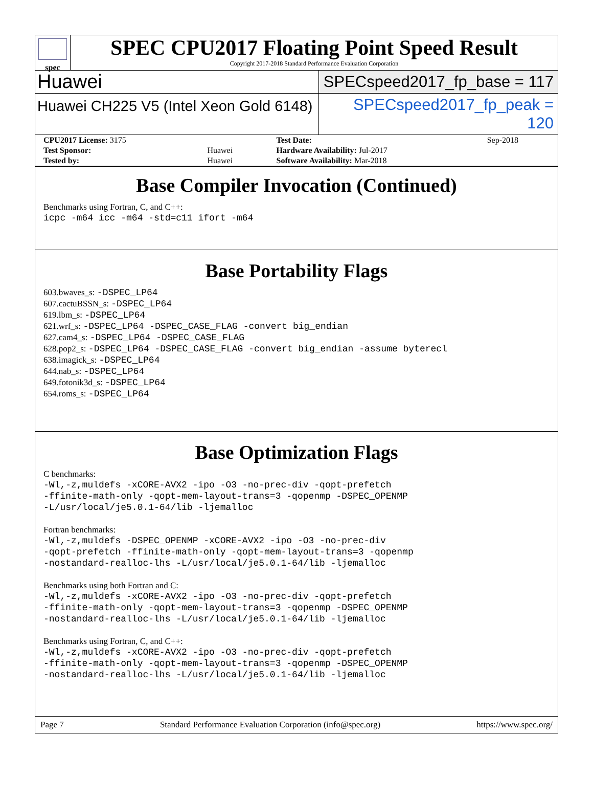spec
SPEC CPU2017 Floating Point Speed Result
Copyright 2017-2018 Standard Performance Evaluation Corporation
Huawei
SPECspeed2017_fp_base = 117
Huawei CH225 V5 (Intel Xeon Gold 6148)
SPECspeed2017_fp_peak = 120
| CPU2017 License: 3175 | | Test Date: | Sep-2018 |
| Test Sponsor: | Huawei | Hardware Availability: Jul-2017 | |
| Tested by: | Huawei | Software Availability: Mar-2018 | |
Base Compiler Invocation (Continued)
Benchmarks using Fortran, C, and C++:
icpc -m64 icc -m64 -std=c11 ifort -m64
Base Portability Flags
603.bwaves_s: -DSPEC_LP64
607.cactuBSSN_s: -DSPEC_LP64
619.lbm_s: -DSPEC_LP64
621.wrf_s: -DSPEC_LP64 -DSPEC_CASE_FLAG -convert big_endian
627.cam4_s: -DSPEC_LP64 -DSPEC_CASE_FLAG
628.pop2_s: -DSPEC_LP64 -DSPEC_CASE_FLAG -convert big_endian -assume byterecl
638.imagick_s: -DSPEC_LP64
644.nab_s: -DSPEC_LP64
649.fotonik3d_s: -DSPEC_LP64
654.roms_s: -DSPEC_LP64
Base Optimization Flags
C benchmarks:
-Wl,-z,muldefs -xCORE-AVX2 -ipo -O3 -no-prec-div -qopt-prefetch
-ffinite-math-only -qopt-mem-layout-trans=3 -qopenmp -DSPEC_OPENMP
-L/usr/local/je5.0.1-64/lib -ljemalloc
Fortran benchmarks:
-Wl,-z,muldefs -DSPEC_OPENMP -xCORE-AVX2 -ipo -O3 -no-prec-div
-qopt-prefetch -ffinite-math-only -qopt-mem-layout-trans=3 -qopenmp
-nostandard-realloc-lhs -L/usr/local/je5.0.1-64/lib -ljemalloc
Benchmarks using both Fortran and C:
-Wl,-z,muldefs -xCORE-AVX2 -ipo -O3 -no-prec-div -qopt-prefetch
-ffinite-math-only -qopt-mem-layout-trans=3 -qopenmp -DSPEC_OPENMP
-nostandard-realloc-lhs -L/usr/local/je5.0.1-64/lib -ljemalloc
Benchmarks using Fortran, C, and C++:
-Wl,-z,muldefs -xCORE-AVX2 -ipo -O3 -no-prec-div -qopt-prefetch
-ffinite-math-only -qopt-mem-layout-trans=3 -qopenmp -DSPEC_OPENMP
-nostandard-realloc-lhs -L/usr/local/je5.0.1-64/lib -ljemalloc
Page 7 Standard Performance Evaluation Corporation (info@spec.org) https://www.spec.org/